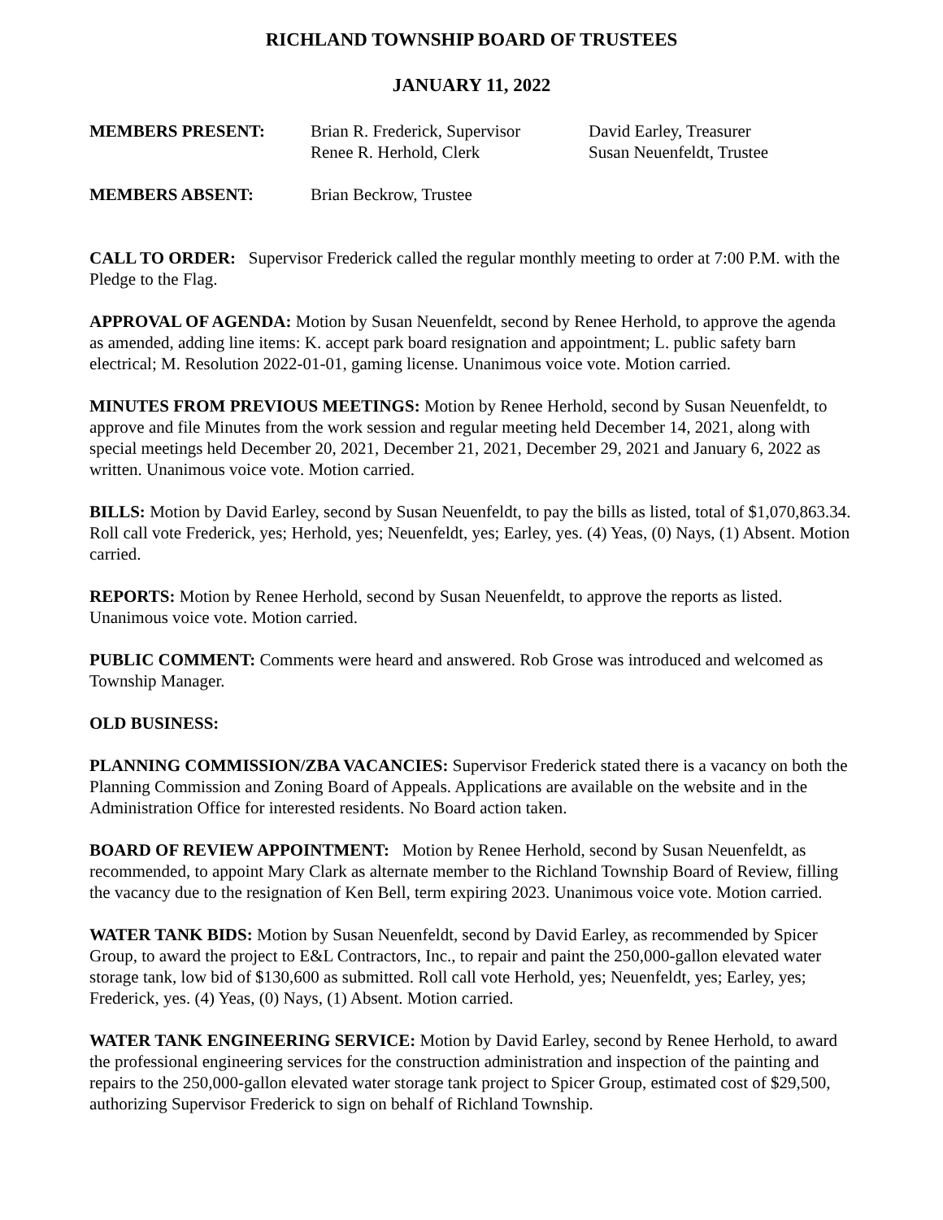RICHLAND TOWNSHIP BOARD OF TRUSTEES
JANUARY 11, 2022
MEMBERS PRESENT: Brian R. Frederick, Supervisor
Renee R. Herhold, Clerk
David Earley, Treasurer
Susan Neuenfeldt, Trustee
MEMBERS ABSENT: Brian Beckrow, Trustee
CALL TO ORDER: Supervisor Frederick called the regular monthly meeting to order at 7:00 P.M. with the Pledge to the Flag.
APPROVAL OF AGENDA: Motion by Susan Neuenfeldt, second by Renee Herhold, to approve the agenda as amended, adding line items: K. accept park board resignation and appointment; L. public safety barn electrical; M. Resolution 2022-01-01, gaming license. Unanimous voice vote. Motion carried.
MINUTES FROM PREVIOUS MEETINGS: Motion by Renee Herhold, second by Susan Neuenfeldt, to approve and file Minutes from the work session and regular meeting held December 14, 2021, along with special meetings held December 20, 2021, December 21, 2021, December 29, 2021 and January 6, 2022 as written. Unanimous voice vote. Motion carried.
BILLS: Motion by David Earley, second by Susan Neuenfeldt, to pay the bills as listed, total of $1,070,863.34. Roll call vote Frederick, yes; Herhold, yes; Neuenfeldt, yes; Earley, yes. (4) Yeas, (0) Nays, (1) Absent. Motion carried.
REPORTS: Motion by Renee Herhold, second by Susan Neuenfeldt, to approve the reports as listed. Unanimous voice vote. Motion carried.
PUBLIC COMMENT: Comments were heard and answered. Rob Grose was introduced and welcomed as Township Manager.
OLD BUSINESS:
PLANNING COMMISSION/ZBA VACANCIES: Supervisor Frederick stated there is a vacancy on both the Planning Commission and Zoning Board of Appeals. Applications are available on the website and in the Administration Office for interested residents. No Board action taken.
BOARD OF REVIEW APPOINTMENT: Motion by Renee Herhold, second by Susan Neuenfeldt, as recommended, to appoint Mary Clark as alternate member to the Richland Township Board of Review, filling the vacancy due to the resignation of Ken Bell, term expiring 2023. Unanimous voice vote. Motion carried.
WATER TANK BIDS: Motion by Susan Neuenfeldt, second by David Earley, as recommended by Spicer Group, to award the project to E&L Contractors, Inc., to repair and paint the 250,000-gallon elevated water storage tank, low bid of $130,600 as submitted. Roll call vote Herhold, yes; Neuenfeldt, yes; Earley, yes; Frederick, yes. (4) Yeas, (0) Nays, (1) Absent. Motion carried.
WATER TANK ENGINEERING SERVICE: Motion by David Earley, second by Renee Herhold, to award the professional engineering services for the construction administration and inspection of the painting and repairs to the 250,000-gallon elevated water storage tank project to Spicer Group, estimated cost of $29,500, authorizing Supervisor Frederick to sign on behalf of Richland Township.